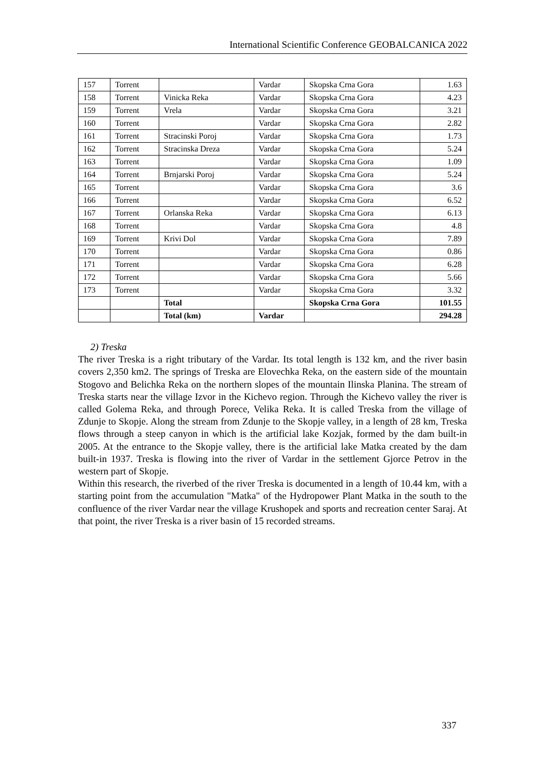International Scientific Conference GEOBALCANICA 2022
| 157 | Torrent | | Vardar | Skopska Crna Gora | 1.63 |
| 158 | Torrent | Vinicka Reka | Vardar | Skopska Crna Gora | 4.23 |
| 159 | Torrent | Vrela | Vardar | Skopska Crna Gora | 3.21 |
| 160 | Torrent | | Vardar | Skopska Crna Gora | 2.82 |
| 161 | Torrent | Stracinski Poroj | Vardar | Skopska Crna Gora | 1.73 |
| 162 | Torrent | Stracinska Dreza | Vardar | Skopska Crna Gora | 5.24 |
| 163 | Torrent | | Vardar | Skopska Crna Gora | 1.09 |
| 164 | Torrent | Brnjarski Poroj | Vardar | Skopska Crna Gora | 5.24 |
| 165 | Torrent | | Vardar | Skopska Crna Gora | 3.6 |
| 166 | Torrent | | Vardar | Skopska Crna Gora | 6.52 |
| 167 | Torrent | Orlanska Reka | Vardar | Skopska Crna Gora | 6.13 |
| 168 | Torrent | | Vardar | Skopska Crna Gora | 4.8 |
| 169 | Torrent | Krivi Dol | Vardar | Skopska Crna Gora | 7.89 |
| 170 | Torrent | | Vardar | Skopska Crna Gora | 0.86 |
| 171 | Torrent | | Vardar | Skopska Crna Gora | 6.28 |
| 172 | Torrent | | Vardar | Skopska Crna Gora | 5.66 |
| 173 | Torrent | | Vardar | Skopska Crna Gora | 3.32 |
| | | Total | | Skopska Crna Gora | 101.55 |
| | | Total (km) | Vardar | | 294.28 |
2) Treska
The river Treska is a right tributary of the Vardar. Its total length is 132 km, and the river basin covers 2,350 km2. The springs of Treska are Elovechka Reka, on the eastern side of the mountain Stogovo and Belichka Reka on the northern slopes of the mountain Ilinska Planina. The stream of Treska starts near the village Izvor in the Kichevo region. Through the Kichevo valley the river is called Golema Reka, and through Porece, Velika Reka. It is called Treska from the village of Zdunje to Skopje. Along the stream from Zdunje to the Skopje valley, in a length of 28 km, Treska flows through a steep canyon in which is the artificial lake Kozjak, formed by the dam built-in 2005. At the entrance to the Skopje valley, there is the artificial lake Matka created by the dam built-in 1937. Treska is flowing into the river of Vardar in the settlement Gjorce Petrov in the western part of Skopje.
Within this research, the riverbed of the river Treska is documented in a length of 10.44 km, with a starting point from the accumulation "Matka" of the Hydropower Plant Matka in the south to the confluence of the river Vardar near the village Krushopek and sports and recreation center Saraj. At that point, the river Treska is a river basin of 15 recorded streams.
337